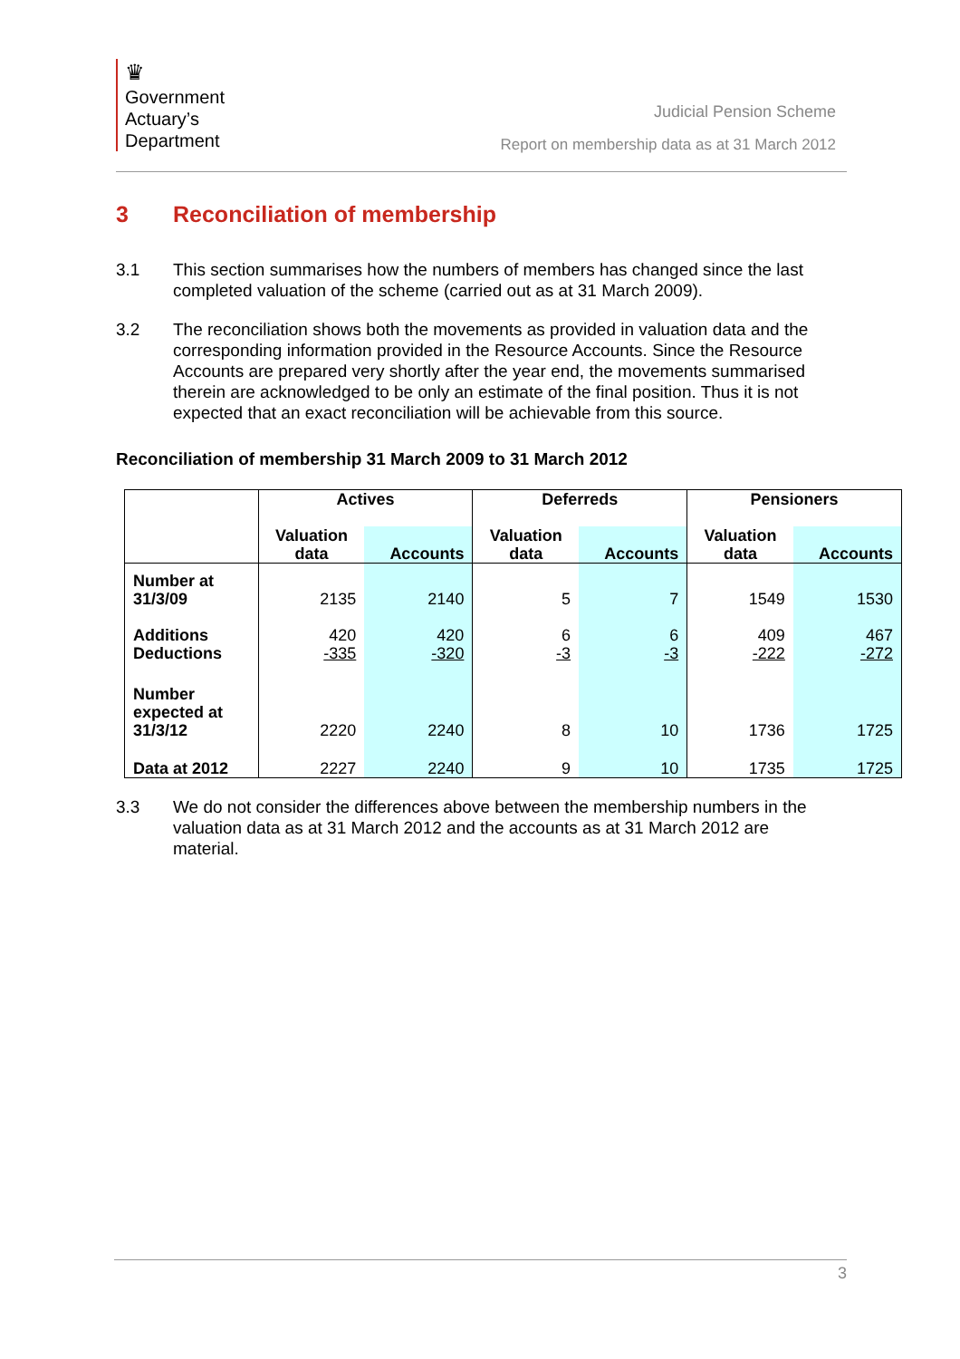♛
Government
Actuary’s
Department
Judicial Pension Scheme
Report on membership data as at 31 March 2012
3 Reconciliation of membership
3.1 This section summarises how the numbers of members has changed since the last completed valuation of the scheme (carried out as at 31 March 2009).
3.2 The reconciliation shows both the movements as provided in valuation data and the corresponding information provided in the Resource Accounts. Since the Resource Accounts are prepared very shortly after the year end, the movements summarised therein are acknowledged to be only an estimate of the final position. Thus it is not expected that an exact reconciliation will be achievable from this source.
Reconciliation of membership 31 March 2009 to 31 March 2012
| | Actives | | Deferreds | | Pensioners | |
| --- | --- | --- | --- | --- | --- | --- |
| | Valuation data | Accounts | Valuation data | Accounts | Valuation data | Accounts |
| Number at 31/3/09 | 2135 | 2140 | 5 | 7 | 1549 | 1530 |
| Additions | 420 | 420 | 6 | 6 | 409 | 467 |
| Deductions | -335 | -320 | -3 | -3 | -222 | -272 |
| Number expected at 31/3/12 | 2220 | 2240 | 8 | 10 | 1736 | 1725 |
| Data at 2012 | 2227 | 2240 | 9 | 10 | 1735 | 1725 |
3.3 We do not consider the differences above between the membership numbers in the valuation data as at 31 March 2012 and the accounts as at 31 March 2012 are material.
3